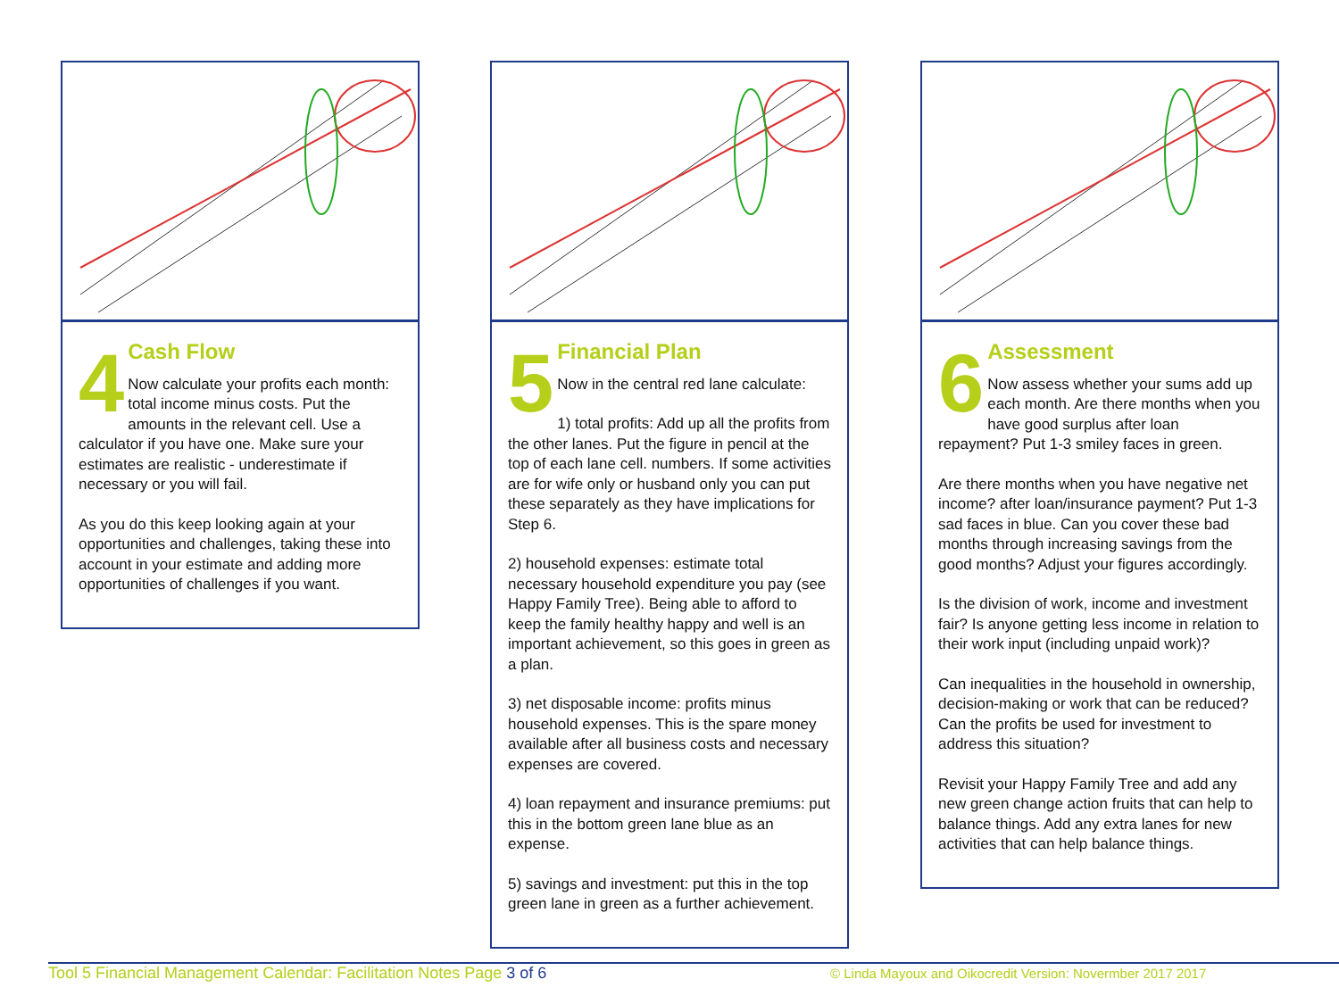4
Cash Flow
Now calculate your profits each month: total income minus costs. Put the amounts in the relevant cell. Use a calculator if you have one. Make sure your estimates are realistic - underestimate if necessary or you will fail.
As you do this keep looking again at your opportunities and challenges, taking these into account in your estimate and adding more opportunities of challenges if you want.
5
Financial Plan
Now in the central red lane calculate:
1) total profits: Add up all the profits from the other lanes. Put the figure in pencil at the top of each lane cell. numbers. If some activities are for wife only or husband only you can put these separately as they have implications for Step 6.
2) household expenses: estimate total necessary household expenditure you pay (see Happy Family Tree). Being able to afford to keep the family healthy happy and well is an important achievement, so this goes in green as a plan.
3) net disposable income: profits minus household expenses. This is the spare money available after all business costs and necessary expenses are covered.
4) loan repayment and insurance premiums: put this in the bottom green lane blue as an expense.
5) savings and investment: put this in the top green lane in green as a further achievement.
6
Assessment
Now assess whether your sums add up each month. Are there months when you have good surplus after loan repayment? Put 1-3 smiley faces in green.
Are there months when you have negative net income? after loan/insurance payment? Put 1-3 sad faces in blue. Can you cover these bad months through increasing savings from the good months? Adjust your figures accordingly.
Is the division of work, income and investment fair? Is anyone getting less income in relation to their work input (including unpaid work)?
Can inequalities in the household in ownership, decision-making or work that can be reduced? Can the profits be used for investment to address this situation?
Revisit your Happy Family Tree and add any new green change action fruits that can help to balance things. Add any extra lanes for new activities that can help balance things.
Tool 5 Financial Management Calendar: Facilitation Notes Page 3 of 6 © Linda Mayoux and Oikocredit Version: Novermber 2017 2017